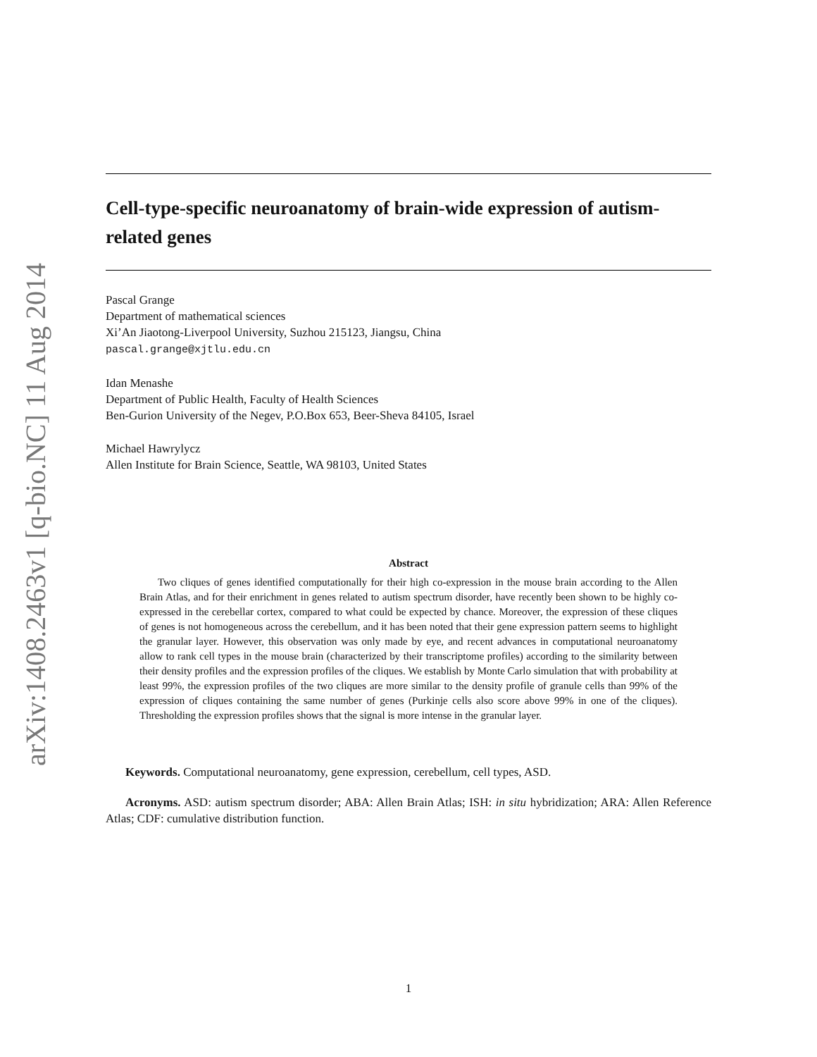arXiv:1408.2463v1 [q-bio.NC] 11 Aug 2014
Cell-type-specific neuroanatomy of brain-wide expression of autism-related genes
Pascal Grange
Department of mathematical sciences
Xi’An Jiaotong-Liverpool University, Suzhou 215123, Jiangsu, China
pascal.grange@xjtlu.edu.cn
Idan Menashe
Department of Public Health, Faculty of Health Sciences
Ben-Gurion University of the Negev, P.O.Box 653, Beer-Sheva 84105, Israel
Michael Hawrylycz
Allen Institute for Brain Science, Seattle, WA 98103, United States
Abstract
Two cliques of genes identified computationally for their high co-expression in the mouse brain according to the Allen Brain Atlas, and for their enrichment in genes related to autism spectrum disorder, have recently been shown to be highly co-expressed in the cerebellar cortex, compared to what could be expected by chance. Moreover, the expression of these cliques of genes is not homogeneous across the cerebellum, and it has been noted that their gene expression pattern seems to highlight the granular layer. However, this observation was only made by eye, and recent advances in computational neuroanatomy allow to rank cell types in the mouse brain (characterized by their transcriptome profiles) according to the similarity between their density profiles and the expression profiles of the cliques. We establish by Monte Carlo simulation that with probability at least 99%, the expression profiles of the two cliques are more similar to the density profile of granule cells than 99% of the expression of cliques containing the same number of genes (Purkinje cells also score above 99% in one of the cliques). Thresholding the expression profiles shows that the signal is more intense in the granular layer.
Keywords. Computational neuroanatomy, gene expression, cerebellum, cell types, ASD.
Acronyms. ASD: autism spectrum disorder; ABA: Allen Brain Atlas; ISH: in situ hybridization; ARA: Allen Reference Atlas; CDF: cumulative distribution function.
1